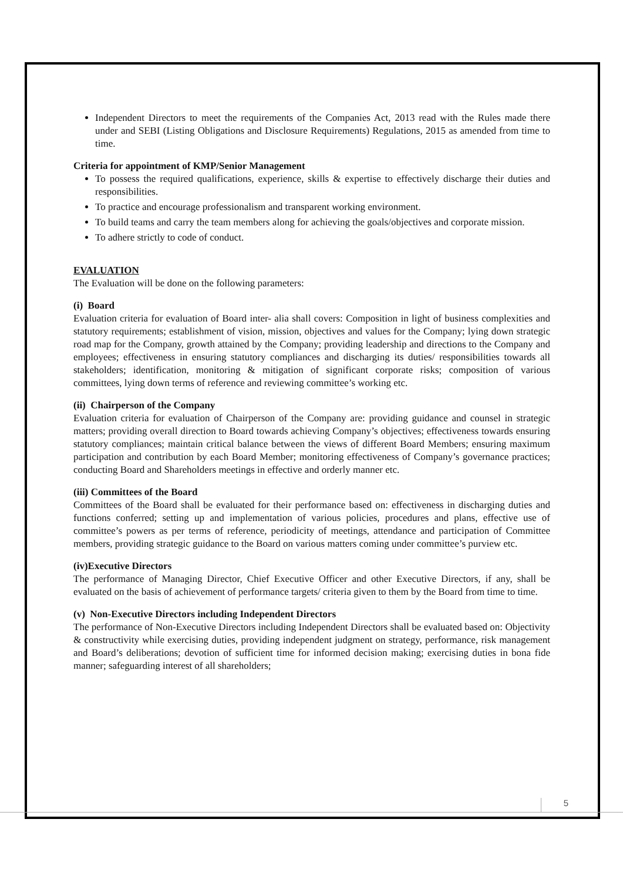Independent Directors to meet the requirements of the Companies Act, 2013 read with the Rules made there under and SEBI (Listing Obligations and Disclosure Requirements) Regulations, 2015 as amended from time to time.
Criteria for appointment of KMP/Senior Management
To possess the required qualifications, experience, skills & expertise to effectively discharge their duties and responsibilities.
To practice and encourage professionalism and transparent working environment.
To build teams and carry the team members along for achieving the goals/objectives and corporate mission.
To adhere strictly to code of conduct.
EVALUATION
The Evaluation will be done on the following parameters:
(i) Board
Evaluation criteria for evaluation of Board inter- alia shall covers: Composition in light of business complexities and statutory requirements; establishment of vision, mission, objectives and values for the Company; lying down strategic road map for the Company, growth attained by the Company; providing leadership and directions to the Company and employees; effectiveness in ensuring statutory compliances and discharging its duties/ responsibilities towards all stakeholders; identification, monitoring & mitigation of significant corporate risks; composition of various committees, lying down terms of reference and reviewing committee’s working etc.
(ii) Chairperson of the Company
Evaluation criteria for evaluation of Chairperson of the Company are: providing guidance and counsel in strategic matters; providing overall direction to Board towards achieving Company’s objectives; effectiveness towards ensuring statutory compliances; maintain critical balance between the views of different Board Members; ensuring maximum participation and contribution by each Board Member; monitoring effectiveness of Company’s governance practices; conducting Board and Shareholders meetings in effective and orderly manner etc.
(iii) Committees of the Board
Committees of the Board shall be evaluated for their performance based on: effectiveness in discharging duties and functions conferred; setting up and implementation of various policies, procedures and plans, effective use of committee’s powers as per terms of reference, periodicity of meetings, attendance and participation of Committee members, providing strategic guidance to the Board on various matters coming under committee’s purview etc.
(iv)Executive Directors
The performance of Managing Director, Chief Executive Officer and other Executive Directors, if any, shall be evaluated on the basis of achievement of performance targets/ criteria given to them by the Board from time to time.
(v) Non-Executive Directors including Independent Directors
The performance of Non-Executive Directors including Independent Directors shall be evaluated based on: Objectivity & constructivity while exercising duties, providing independent judgment on strategy, performance, risk management and Board’s deliberations; devotion of sufficient time for informed decision making; exercising duties in bona fide manner; safeguarding interest of all shareholders;
5